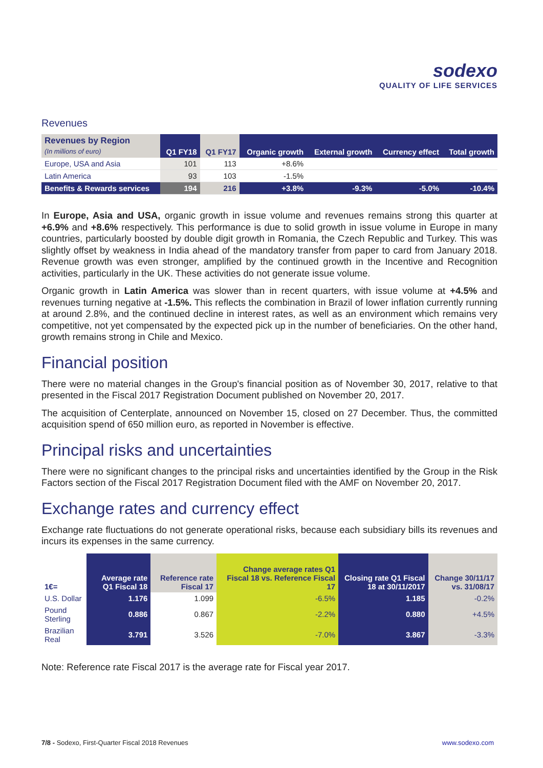sodexo
QUALITY OF LIFE SERVICES
Revenues
| Revenues by Region (In millions of euro) | Q1 FY18 | Q1 FY17 | Organic growth | External growth | Currency effect | Total growth |
| --- | --- | --- | --- | --- | --- | --- |
| Europe, USA and Asia | 101 | 113 | +8.6% | | | |
| Latin America | 93 | 103 | -1.5% | | | |
| Benefits & Rewards services | 194 | 216 | +3.8% | -9.3% | -5.0% | -10.4% |
In Europe, Asia and USA, organic growth in issue volume and revenues remains strong this quarter at +6.9% and +8.6% respectively. This performance is due to solid growth in issue volume in Europe in many countries, particularly boosted by double digit growth in Romania, the Czech Republic and Turkey. This was slightly offset by weakness in India ahead of the mandatory transfer from paper to card from January 2018. Revenue growth was even stronger, amplified by the continued growth in the Incentive and Recognition activities, particularly in the UK. These activities do not generate issue volume.
Organic growth in Latin America was slower than in recent quarters, with issue volume at +4.5% and revenues turning negative at -1.5%. This reflects the combination in Brazil of lower inflation currently running at around 2.8%, and the continued decline in interest rates, as well as an environment which remains very competitive, not yet compensated by the expected pick up in the number of beneficiaries. On the other hand, growth remains strong in Chile and Mexico.
Financial position
There were no material changes in the Group's financial position as of November 30, 2017, relative to that presented in the Fiscal 2017 Registration Document published on November 20, 2017.
The acquisition of Centerplate, announced on November 15, closed on 27 December. Thus, the committed acquisition spend of 650 million euro, as reported in November is effective.
Principal risks and uncertainties
There were no significant changes to the principal risks and uncertainties identified by the Group in the Risk Factors section of the Fiscal 2017 Registration Document filed with the AMF on November 20, 2017.
Exchange rates and currency effect
Exchange rate fluctuations do not generate operational risks, because each subsidiary bills its revenues and incurs its expenses in the same currency.
| 1€= | Average rate Q1 Fiscal 18 | Reference rate Fiscal 17 | Change average rates Q1 Fiscal 18 vs. Reference Fiscal 17 | Closing rate Q1 Fiscal 18 at 30/11/2017 | Change 30/11/17 vs. 31/08/17 |
| --- | --- | --- | --- | --- | --- |
| U.S. Dollar | 1.176 | 1.099 | -6.5% | 1.185 | -0.2% |
| Pound Sterling | 0.886 | 0.867 | -2.2% | 0.880 | +4.5% |
| Brazilian Real | 3.791 | 3.526 | -7.0% | 3.867 | -3.3% |
Note: Reference rate Fiscal 2017 is the average rate for Fiscal year 2017.
7/8 - Sodexo, First-Quarter Fiscal 2018 Revenues www.sodexo.com